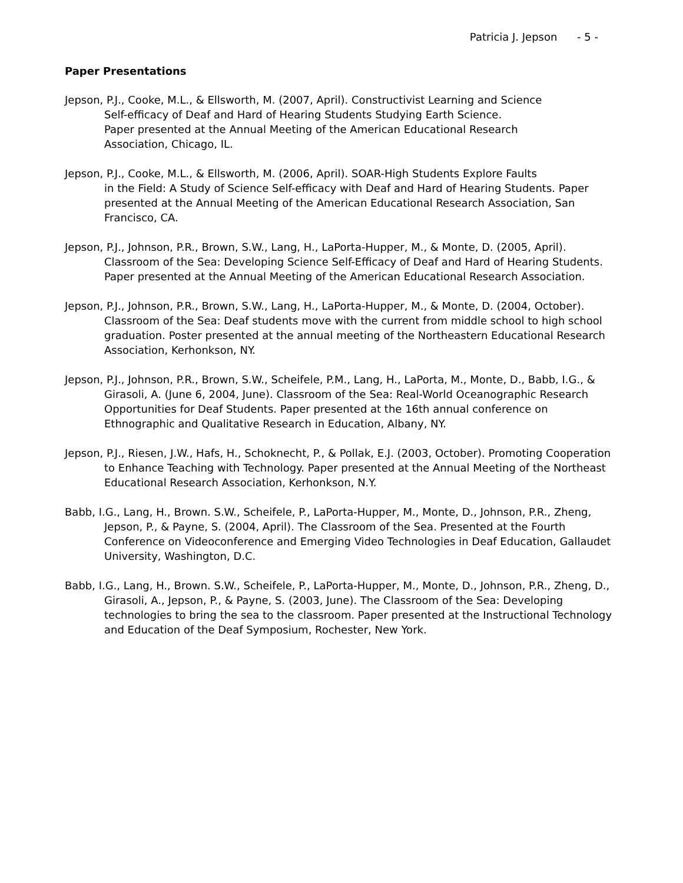Patricia J. Jepson - 5 -
Paper Presentations
Jepson, P.J., Cooke, M.L., & Ellsworth, M. (2007, April). Constructivist Learning and Science
Self-efficacy of Deaf and Hard of Hearing Students Studying Earth Science.
Paper presented at the Annual Meeting of the American Educational Research
Association, Chicago, IL.
Jepson, P.J., Cooke, M.L., & Ellsworth, M. (2006, April). SOAR-High Students Explore Faults
in the Field: A Study of Science Self-efficacy with Deaf and Hard of Hearing Students. Paper presented at the Annual Meeting of the American Educational Research Association, San Francisco, CA.
Jepson, P.J., Johnson, P.R., Brown, S.W., Lang, H., LaPorta-Hupper, M., & Monte, D. (2005, April). Classroom of the Sea: Developing Science Self-Efficacy of Deaf and Hard of Hearing Students. Paper presented at the Annual Meeting of the American Educational Research Association.
Jepson, P.J., Johnson, P.R., Brown, S.W., Lang, H., LaPorta-Hupper, M., & Monte, D. (2004, October). Classroom of the Sea: Deaf students move with the current from middle school to high school graduation. Poster presented at the annual meeting of the Northeastern Educational Research Association, Kerhonkson, NY.
Jepson, P.J., Johnson, P.R., Brown, S.W., Scheifele, P.M., Lang, H., LaPorta, M., Monte, D., Babb, I.G., & Girasoli, A. (June 6, 2004, June). Classroom of the Sea: Real-World Oceanographic Research Opportunities for Deaf Students. Paper presented at the 16th annual conference on Ethnographic and Qualitative Research in Education, Albany, NY.
Jepson, P.J., Riesen, J.W., Hafs, H., Schoknecht, P., & Pollak, E.J. (2003, October). Promoting Cooperation to Enhance Teaching with Technology. Paper presented at the Annual Meeting of the Northeast Educational Research Association, Kerhonkson, N.Y.
Babb, I.G., Lang, H., Brown. S.W., Scheifele, P., LaPorta-Hupper, M., Monte, D., Johnson, P.R., Zheng, Jepson, P., & Payne, S. (2004, April). The Classroom of the Sea. Presented at the Fourth Conference on Videoconference and Emerging Video Technologies in Deaf Education, Gallaudet University, Washington, D.C.
Babb, I.G., Lang, H., Brown. S.W., Scheifele, P., LaPorta-Hupper, M., Monte, D., Johnson, P.R., Zheng, D., Girasoli, A., Jepson, P., & Payne, S. (2003, June). The Classroom of the Sea: Developing technologies to bring the sea to the classroom. Paper presented at the Instructional Technology and Education of the Deaf Symposium, Rochester, New York.